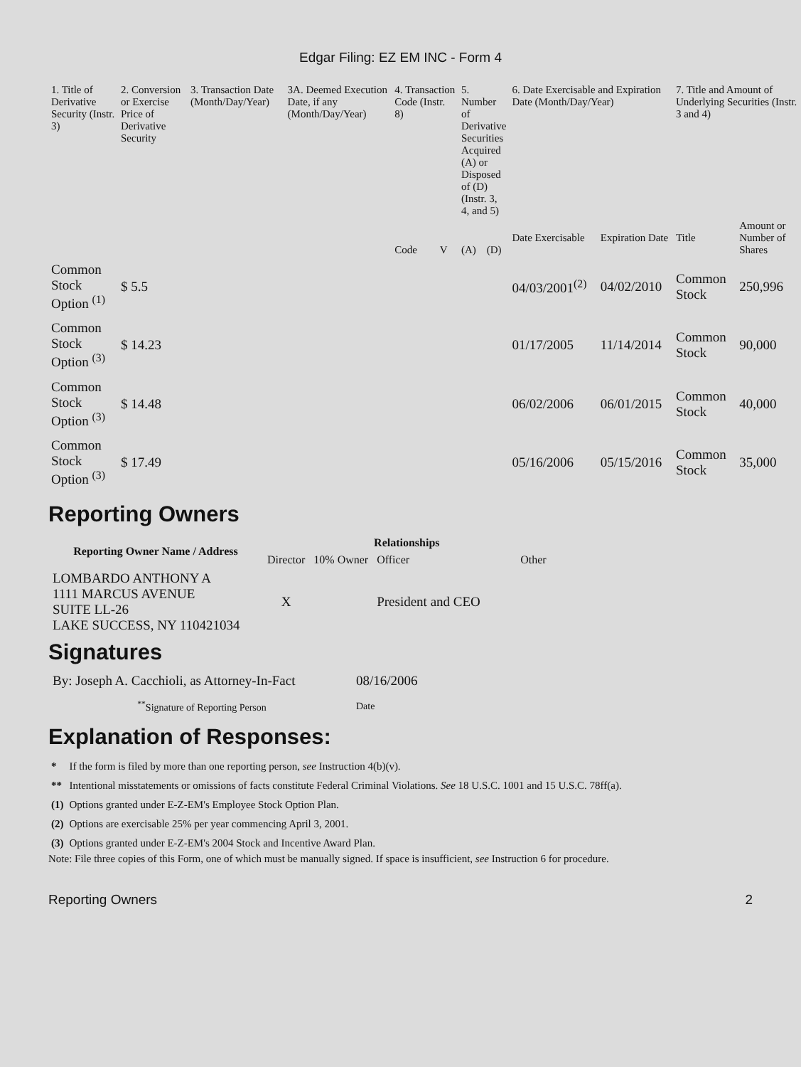Edgar Filing: EZ EM INC - Form 4
| 1. Title of Derivative Security (Instr. 3) | 2. Conversion or Exercise Price of Derivative Security | 3. Transaction Date (Month/Day/Year) | 3A. Deemed Execution Date, if any (Month/Day/Year) | 4. Transaction Code (Instr. 8) | | 5. Number of Derivative Securities Acquired (A) or Disposed of (D) (Instr. 3, 4, and 5) | | 6. Date Exercisable and Expiration Date (Month/Day/Year) | | 7. Title and Amount of Underlying Securities (Instr. 3 and 4) | |
| --- | --- | --- | --- | --- | --- | --- | --- | --- | --- | --- | --- |
| | | | | Code | V | (A) | (D) | Date Exercisable | Expiration Date | Title | Amount or Number of Shares |
| Common Stock Option <sup>(1)</sup> | $ 5.5 | | | | | | | 04/03/2001<sup>(2)</sup> | 04/02/2010 | Common Stock | 250,996 |
| Common Stock Option <sup>(3)</sup> | $ 14.23 | | | | | | | 01/17/2005 | 11/14/2014 | Common Stock | 90,000 |
| Common Stock Option <sup>(3)</sup> | $ 14.48 | | | | | | | 06/02/2006 | 06/01/2015 | Common Stock | 40,000 |
| Common Stock Option <sup>(3)</sup> | $ 17.49 | | | | | | | 05/16/2006 | 05/15/2016 | Common Stock | 35,000 |
Reporting Owners
| Reporting Owner Name / Address | Relationships | | | |
| --- | --- | --- | --- | --- |
| | Director | 10% Owner | Officer | Other |
| LOMBARDO ANTHONY A 1111 MARCUS AVENUE SUITE LL-26 LAKE SUCCESS, NY 110421034 | X | | President and CEO | |
Signatures
| By: Joseph A. Cacchioli, as Attorney-In-Fact | 08/16/2006 |
| <sup>**</sup> Signature of Reporting Person | Date |
Explanation of Responses:
| * | If the form is filed by more than one reporting person, see Instruction 4(b)(v). |
| ** | Intentional misstatements or omissions of facts constitute Federal Criminal Violations. See 18 U.S.C. 1001 and 15 U.S.C. 78ff(a). |
| (1) | Options granted under E-Z-EM's Employee Stock Option Plan. |
| (2) | Options are exercisable 25% per year commencing April 3, 2001. |
| (3) | Options granted under E-Z-EM's 2004 Stock and Incentive Award Plan. |
Note: File three copies of this Form, one of which must be manually signed. If space is insufficient, see Instruction 6 for procedure.
Reporting Owners 2